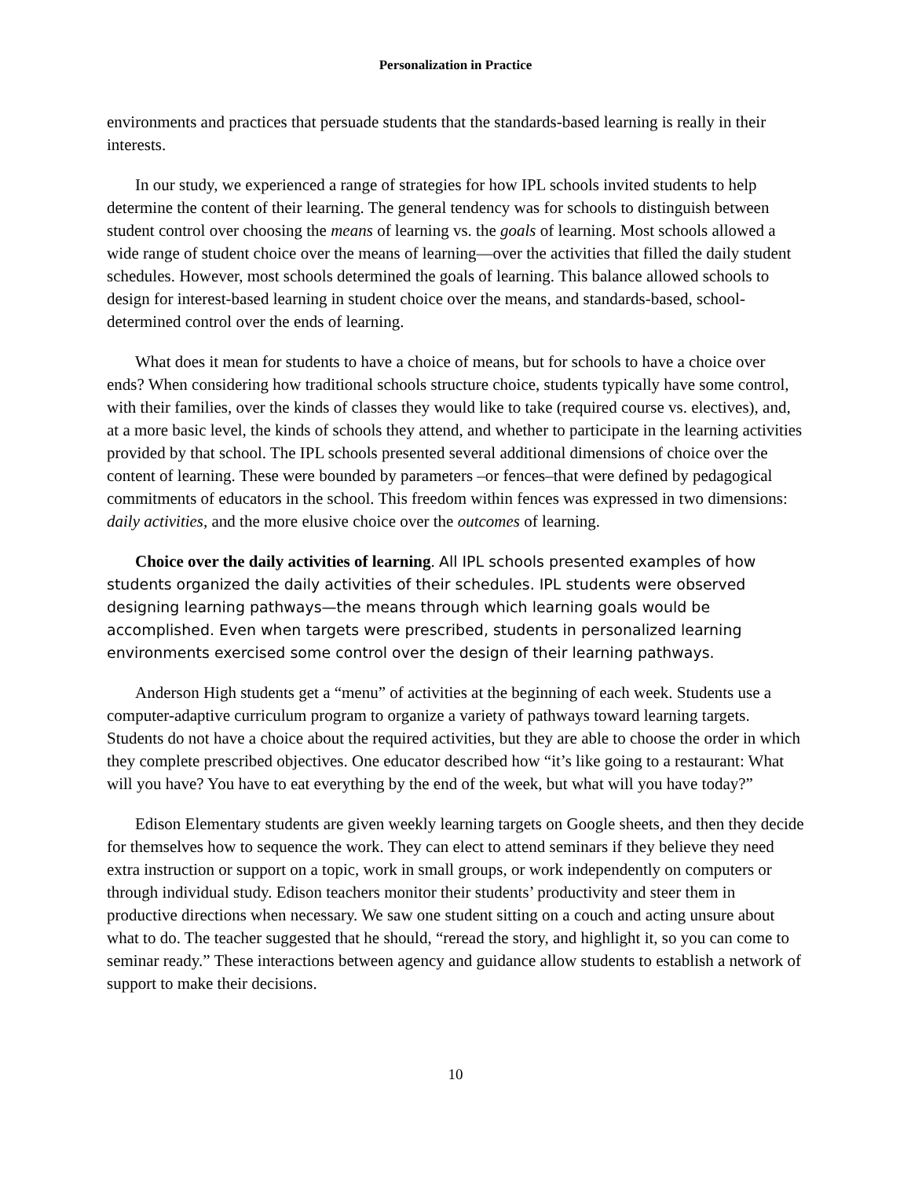Personalization in Practice
environments and practices that persuade students that the standards-based learning is really in their interests.
In our study, we experienced a range of strategies for how IPL schools invited students to help determine the content of their learning. The general tendency was for schools to distinguish between student control over choosing the means of learning vs. the goals of learning. Most schools allowed a wide range of student choice over the means of learning—over the activities that filled the daily student schedules. However, most schools determined the goals of learning. This balance allowed schools to design for interest-based learning in student choice over the means, and standards-based, school-determined control over the ends of learning.
What does it mean for students to have a choice of means, but for schools to have a choice over ends? When considering how traditional schools structure choice, students typically have some control, with their families, over the kinds of classes they would like to take (required course vs. electives), and, at a more basic level, the kinds of schools they attend, and whether to participate in the learning activities provided by that school. The IPL schools presented several additional dimensions of choice over the content of learning. These were bounded by parameters –or fences–that were defined by pedagogical commitments of educators in the school. This freedom within fences was expressed in two dimensions: daily activities, and the more elusive choice over the outcomes of learning.
Choice over the daily activities of learning. All IPL schools presented examples of how students organized the daily activities of their schedules. IPL students were observed designing learning pathways—the means through which learning goals would be accomplished. Even when targets were prescribed, students in personalized learning environments exercised some control over the design of their learning pathways.
Anderson High students get a “menu” of activities at the beginning of each week. Students use a computer-adaptive curriculum program to organize a variety of pathways toward learning targets. Students do not have a choice about the required activities, but they are able to choose the order in which they complete prescribed objectives. One educator described how “it’s like going to a restaurant: What will you have? You have to eat everything by the end of the week, but what will you have today?”
Edison Elementary students are given weekly learning targets on Google sheets, and then they decide for themselves how to sequence the work. They can elect to attend seminars if they believe they need extra instruction or support on a topic, work in small groups, or work independently on computers or through individual study. Edison teachers monitor their students’ productivity and steer them in productive directions when necessary. We saw one student sitting on a couch and acting unsure about what to do. The teacher suggested that he should, “reread the story, and highlight it, so you can come to seminar ready.” These interactions between agency and guidance allow students to establish a network of support to make their decisions.
10